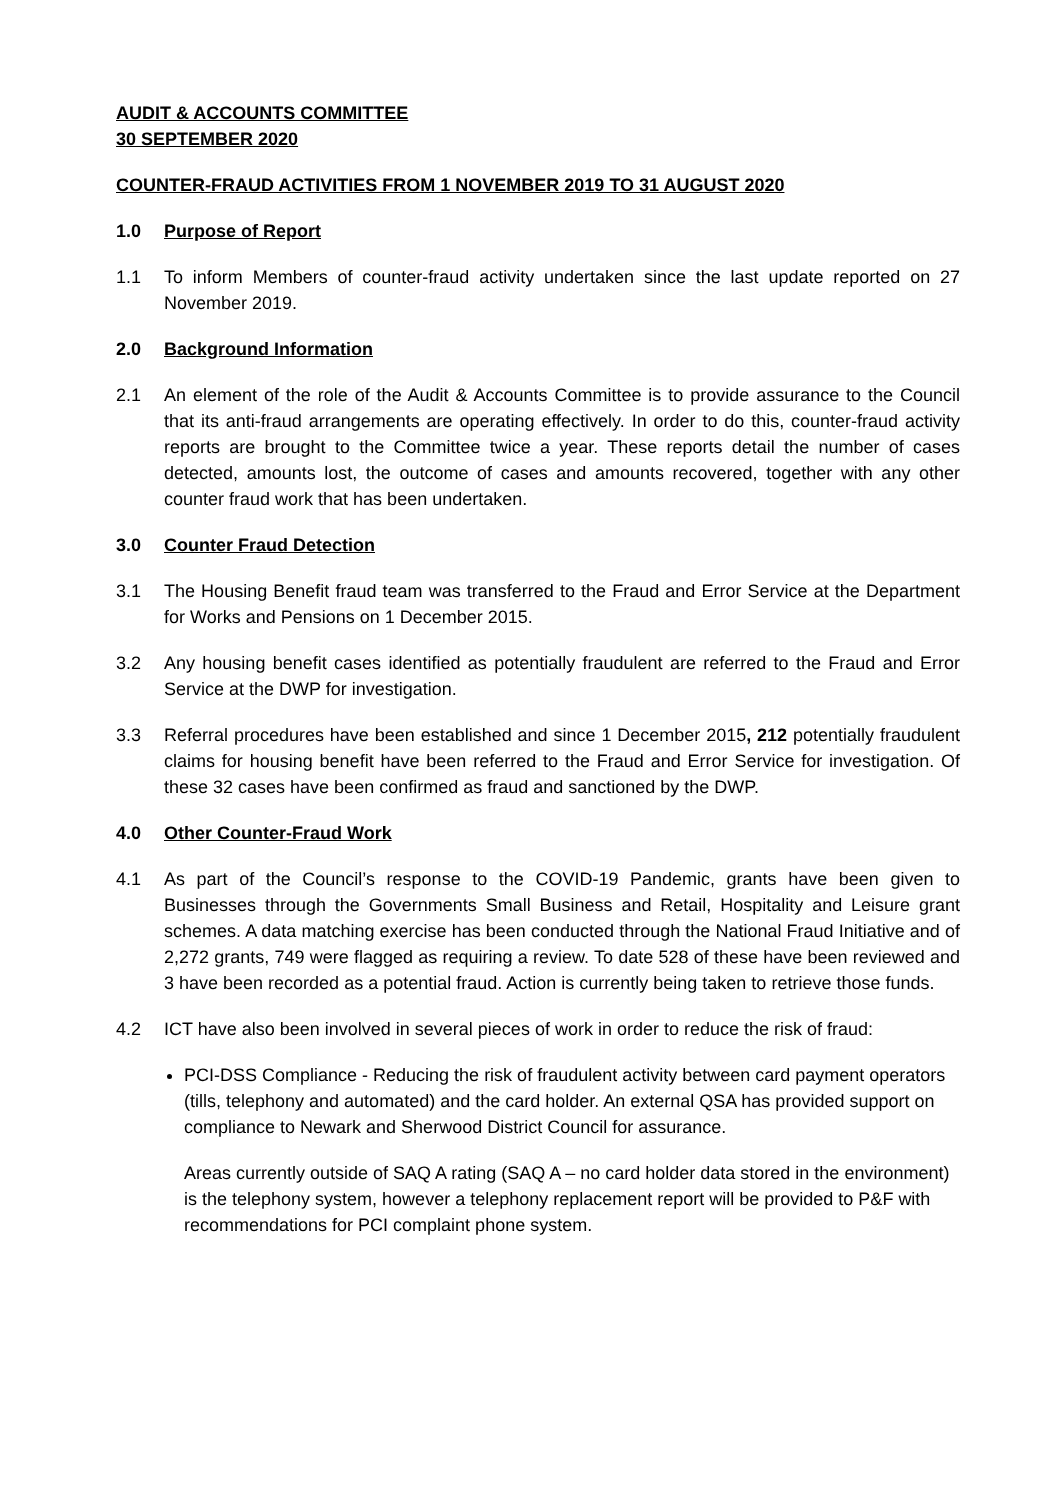AUDIT & ACCOUNTS COMMITTEE
30 SEPTEMBER 2020
COUNTER-FRAUD ACTIVITIES FROM 1 NOVEMBER 2019 TO 31 AUGUST 2020
1.0 Purpose of Report
1.1 To inform Members of counter-fraud activity undertaken since the last update reported on 27 November 2019.
2.0 Background Information
2.1 An element of the role of the Audit & Accounts Committee is to provide assurance to the Council that its anti-fraud arrangements are operating effectively. In order to do this, counter-fraud activity reports are brought to the Committee twice a year. These reports detail the number of cases detected, amounts lost, the outcome of cases and amounts recovered, together with any other counter fraud work that has been undertaken.
3.0 Counter Fraud Detection
3.1 The Housing Benefit fraud team was transferred to the Fraud and Error Service at the Department for Works and Pensions on 1 December 2015.
3.2 Any housing benefit cases identified as potentially fraudulent are referred to the Fraud and Error Service at the DWP for investigation.
3.3 Referral procedures have been established and since 1 December 2015, 212 potentially fraudulent claims for housing benefit have been referred to the Fraud and Error Service for investigation. Of these 32 cases have been confirmed as fraud and sanctioned by the DWP.
4.0 Other Counter-Fraud Work
4.1 As part of the Council’s response to the COVID-19 Pandemic, grants have been given to Businesses through the Governments Small Business and Retail, Hospitality and Leisure grant schemes. A data matching exercise has been conducted through the National Fraud Initiative and of 2,272 grants, 749 were flagged as requiring a review. To date 528 of these have been reviewed and 3 have been recorded as a potential fraud. Action is currently being taken to retrieve those funds.
4.2 ICT have also been involved in several pieces of work in order to reduce the risk of fraud:
PCI-DSS Compliance - Reducing the risk of fraudulent activity between card payment operators (tills, telephony and automated) and the card holder. An external QSA has provided support on compliance to Newark and Sherwood District Council for assurance.
Areas currently outside of SAQ A rating (SAQ A – no card holder data stored in the environment) is the telephony system, however a telephony replacement report will be provided to P&F with recommendations for PCI complaint phone system.